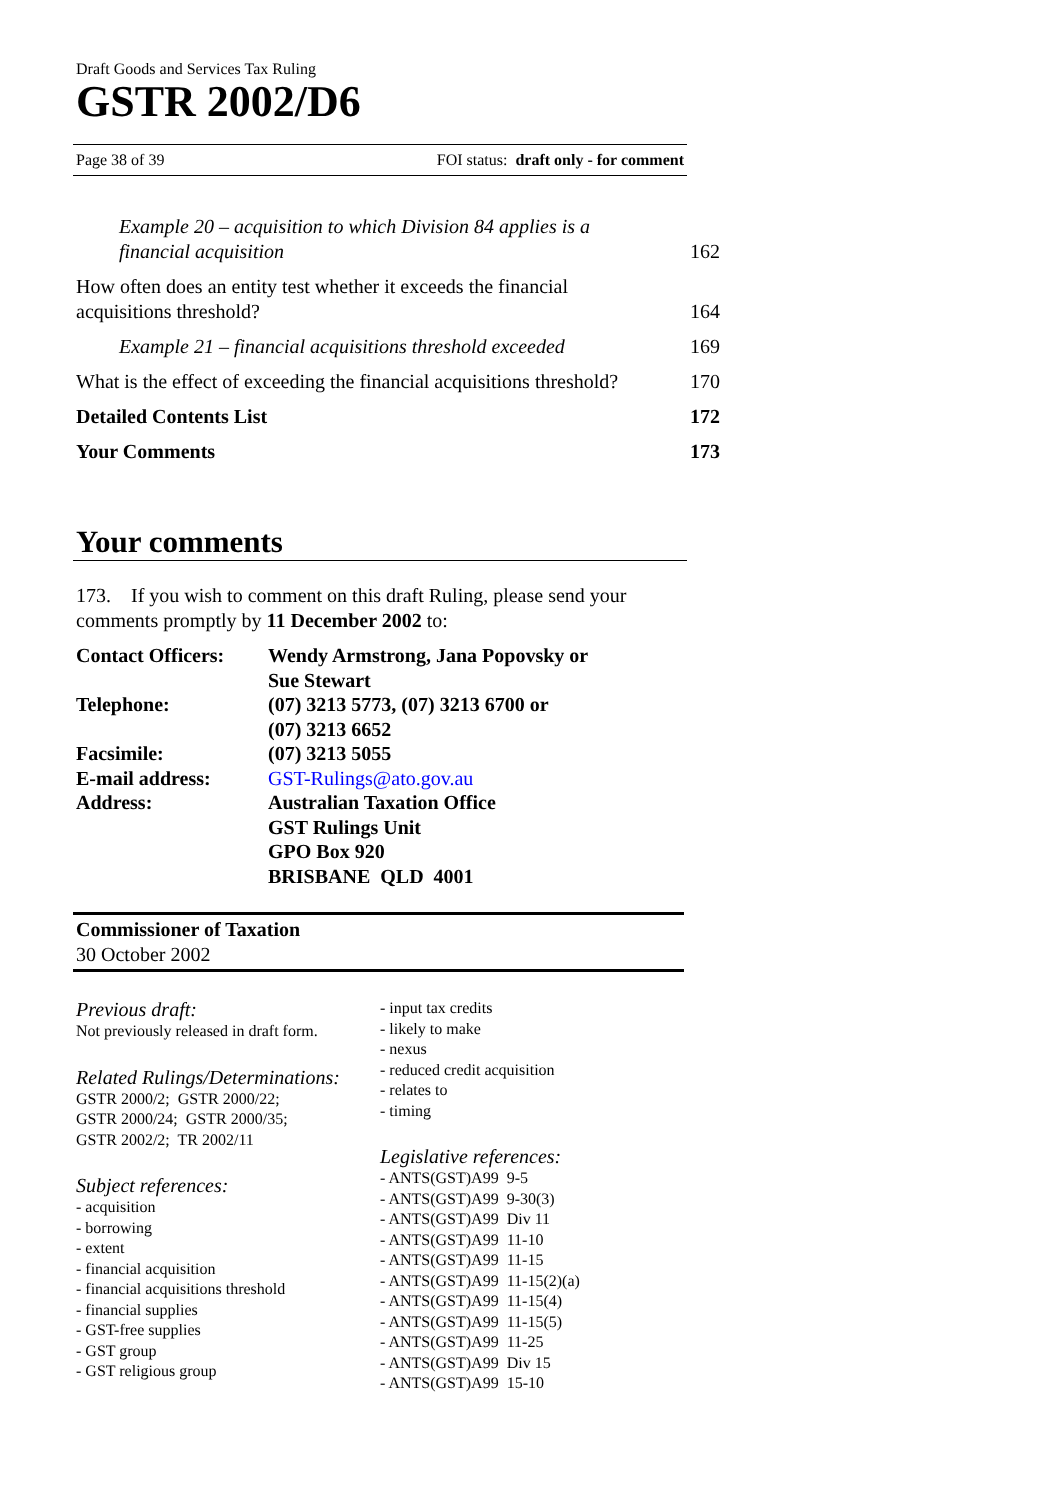Draft Goods and Services Tax Ruling
GSTR 2002/D6
Page 38 of 39 FOI status: draft only - for comment
| Example 20 – acquisition to which Division 84 applies is a financial acquisition | 162 |
| How often does an entity test whether it exceeds the financial acquisitions threshold? | 164 |
| Example 21 – financial acquisitions threshold exceeded | 169 |
| What is the effect of exceeding the financial acquisitions threshold? | 170 |
| Detailed Contents List | 172 |
| Your Comments | 173 |
Your comments
173. If you wish to comment on this draft Ruling, please send your comments promptly by 11 December 2002 to:
| Contact Officers: | Wendy Armstrong, Jana Popovsky or Sue Stewart |
| Telephone: | (07) 3213 5773, (07) 3213 6700 or (07) 3213 6652 |
| Facsimile: | (07) 3213 5055 |
| E-mail address: | GST-Rulings@ato.gov.au |
| Address: | Australian Taxation Office GST Rulings Unit GPO Box 920 BRISBANE QLD 4001 |
Commissioner of Taxation
30 October 2002
Previous draft:
Not previously released in draft form.
Related Rulings/Determinations:
GSTR 2000/2; GSTR 2000/22;
GSTR 2000/24; GSTR 2000/35;
GSTR 2002/2; TR 2002/11
Subject references:
- acquisition
- borrowing
- extent
- financial acquisition
- financial acquisitions threshold
- financial supplies
- GST-free supplies
- GST group
- GST religious group
- input tax credits
- likely to make
- nexus
- reduced credit acquisition
- relates to
- timing
Legislative references:
- ANTS(GST)A99 9-5
- ANTS(GST)A99 9-30(3)
- ANTS(GST)A99 Div 11
- ANTS(GST)A99 11-10
- ANTS(GST)A99 11-15
- ANTS(GST)A99 11-15(2)(a)
- ANTS(GST)A99 11-15(4)
- ANTS(GST)A99 11-15(5)
- ANTS(GST)A99 11-25
- ANTS(GST)A99 Div 15
- ANTS(GST)A99 15-10